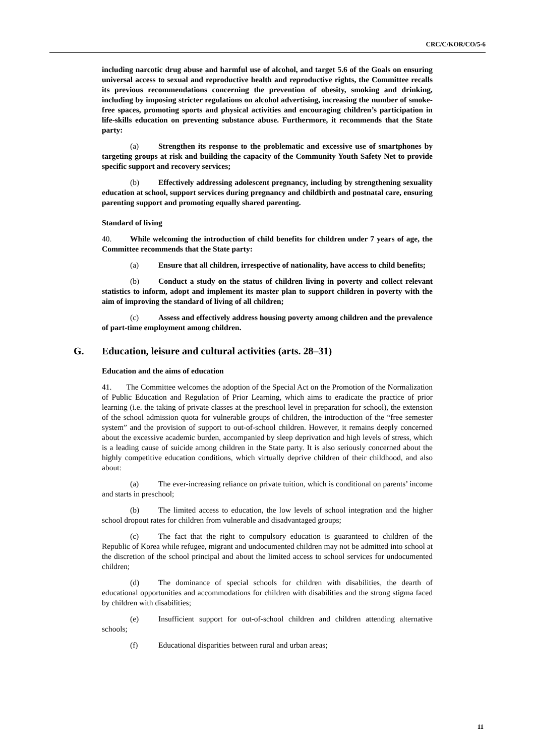CRC/C/KOR/CO/5-6
including narcotic drug abuse and harmful use of alcohol, and target 5.6 of the Goals on ensuring universal access to sexual and reproductive health and reproductive rights, the Committee recalls its previous recommendations concerning the prevention of obesity, smoking and drinking, including by imposing stricter regulations on alcohol advertising, increasing the number of smoke-free spaces, promoting sports and physical activities and encouraging children’s participation in life-skills education on preventing substance abuse. Furthermore, it recommends that the State party:
(a) Strengthen its response to the problematic and excessive use of smartphones by targeting groups at risk and building the capacity of the Community Youth Safety Net to provide specific support and recovery services;
(b) Effectively addressing adolescent pregnancy, including by strengthening sexuality education at school, support services during pregnancy and childbirth and postnatal care, ensuring parenting support and promoting equally shared parenting.
Standard of living
40. While welcoming the introduction of child benefits for children under 7 years of age, the Committee recommends that the State party:
(a) Ensure that all children, irrespective of nationality, have access to child benefits;
(b) Conduct a study on the status of children living in poverty and collect relevant statistics to inform, adopt and implement its master plan to support children in poverty with the aim of improving the standard of living of all children;
(c) Assess and effectively address housing poverty among children and the prevalence of part-time employment among children.
G. Education, leisure and cultural activities (arts. 28–31)
Education and the aims of education
41. The Committee welcomes the adoption of the Special Act on the Promotion of the Normalization of Public Education and Regulation of Prior Learning, which aims to eradicate the practice of prior learning (i.e. the taking of private classes at the preschool level in preparation for school), the extension of the school admission quota for vulnerable groups of children, the introduction of the “free semester system” and the provision of support to out-of-school children. However, it remains deeply concerned about the excessive academic burden, accompanied by sleep deprivation and high levels of stress, which is a leading cause of suicide among children in the State party. It is also seriously concerned about the highly competitive education conditions, which virtually deprive children of their childhood, and also about:
(a) The ever-increasing reliance on private tuition, which is conditional on parents’ income and starts in preschool;
(b) The limited access to education, the low levels of school integration and the higher school dropout rates for children from vulnerable and disadvantaged groups;
(c) The fact that the right to compulsory education is guaranteed to children of the Republic of Korea while refugee, migrant and undocumented children may not be admitted into school at the discretion of the school principal and about the limited access to school services for undocumented children;
(d) The dominance of special schools for children with disabilities, the dearth of educational opportunities and accommodations for children with disabilities and the strong stigma faced by children with disabilities;
(e) Insufficient support for out-of-school children and children attending alternative schools;
(f) Educational disparities between rural and urban areas;
11